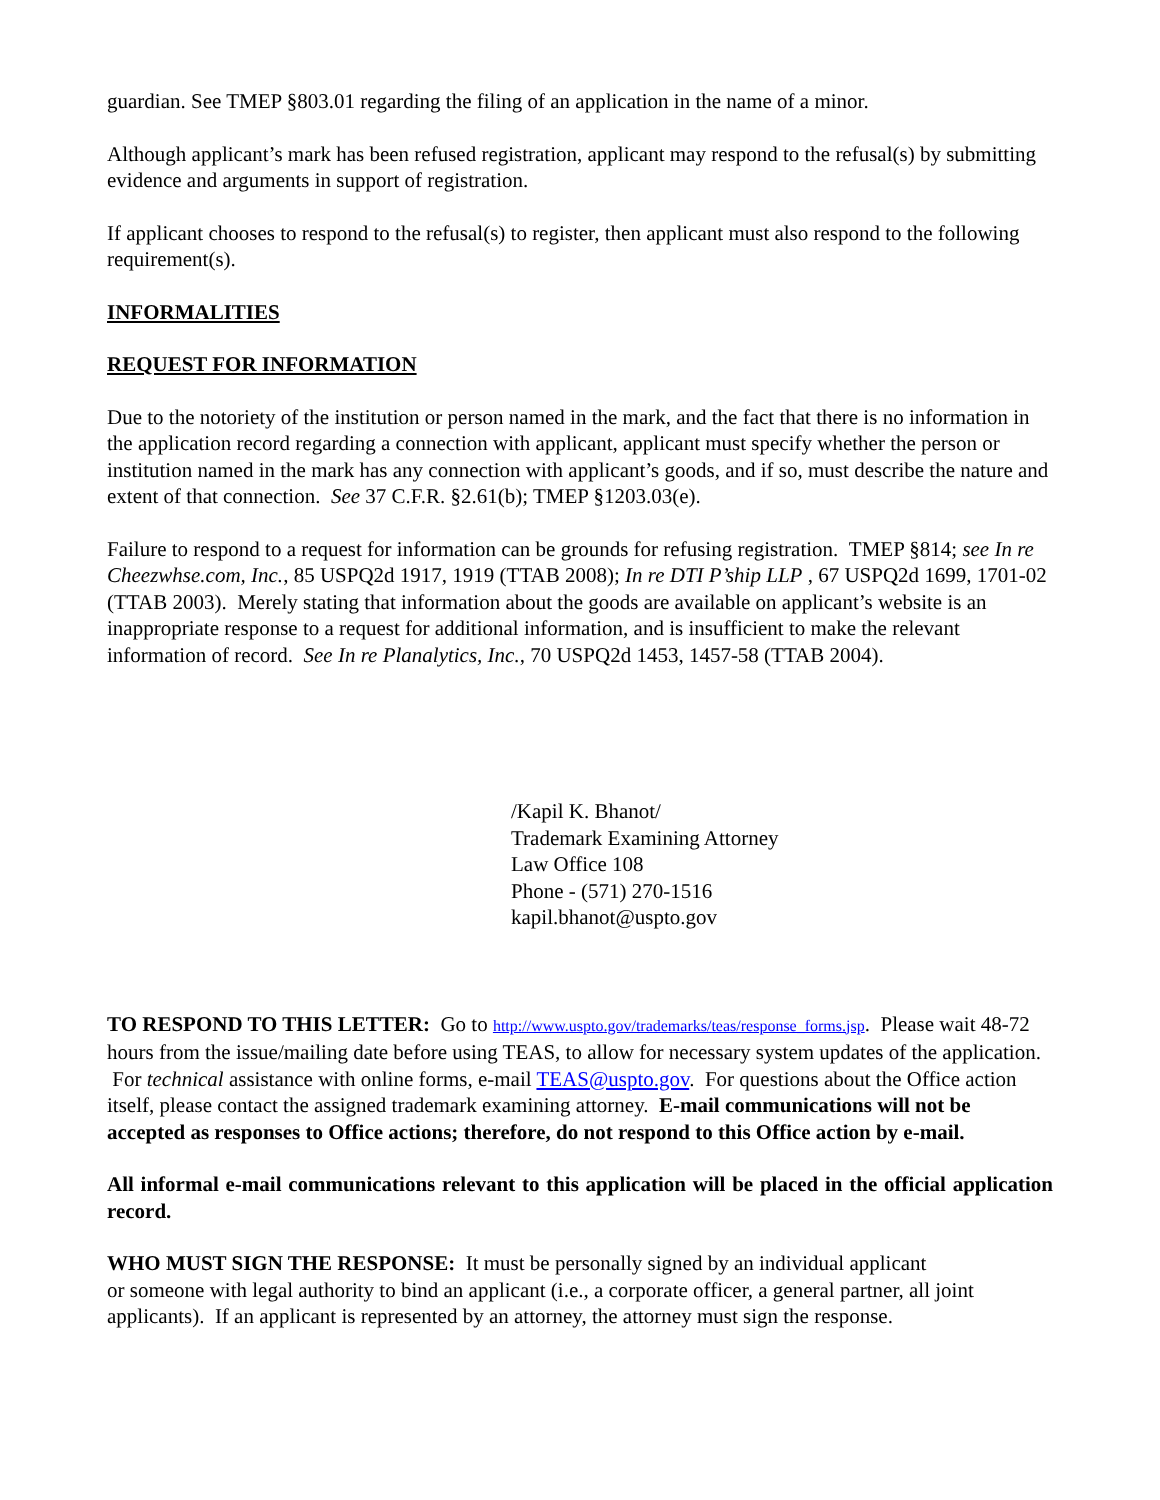guardian. See TMEP §803.01 regarding the filing of an application in the name of a minor.
Although applicant’s mark has been refused registration, applicant may respond to the refusal(s) by submitting evidence and arguments in support of registration.
If applicant chooses to respond to the refusal(s) to register, then applicant must also respond to the following requirement(s).
INFORMALITIES
REQUEST FOR INFORMATION
Due to the notoriety of the institution or person named in the mark, and the fact that there is no information in the application record regarding a connection with applicant, applicant must specify whether the person or institution named in the mark has any connection with applicant’s goods, and if so, must describe the nature and extent of that connection. See 37 C.F.R. §2.61(b); TMEP §1203.03(e).
Failure to respond to a request for information can be grounds for refusing registration. TMEP §814; see In re Cheezwhse.com, Inc., 85 USPQ2d 1917, 1919 (TTAB 2008); In re DTI P’ship LLP , 67 USPQ2d 1699, 1701-02 (TTAB 2003). Merely stating that information about the goods are available on applicant’s website is an inappropriate response to a request for additional information, and is insufficient to make the relevant information of record. See In re Planalytics, Inc., 70 USPQ2d 1453, 1457-58 (TTAB 2004).
/Kapil K. Bhanot/
Trademark Examining Attorney
Law Office 108
Phone - (571) 270-1516
kapil.bhanot@uspto.gov
TO RESPOND TO THIS LETTER: Go to http://www.uspto.gov/trademarks/teas/response_forms.jsp. Please wait 48-72 hours from the issue/mailing date before using TEAS, to allow for necessary system updates of the application. For technical assistance with online forms, e-mail TEAS@uspto.gov. For questions about the Office action itself, please contact the assigned trademark examining attorney. E-mail communications will not be accepted as responses to Office actions; therefore, do not respond to this Office action by e-mail.
All informal e-mail communications relevant to this application will be placed in the official application record.
WHO MUST SIGN THE RESPONSE: It must be personally signed by an individual applicant
or someone with legal authority to bind an applicant (i.e., a corporate officer, a general partner, all joint applicants). If an applicant is represented by an attorney, the attorney must sign the response.